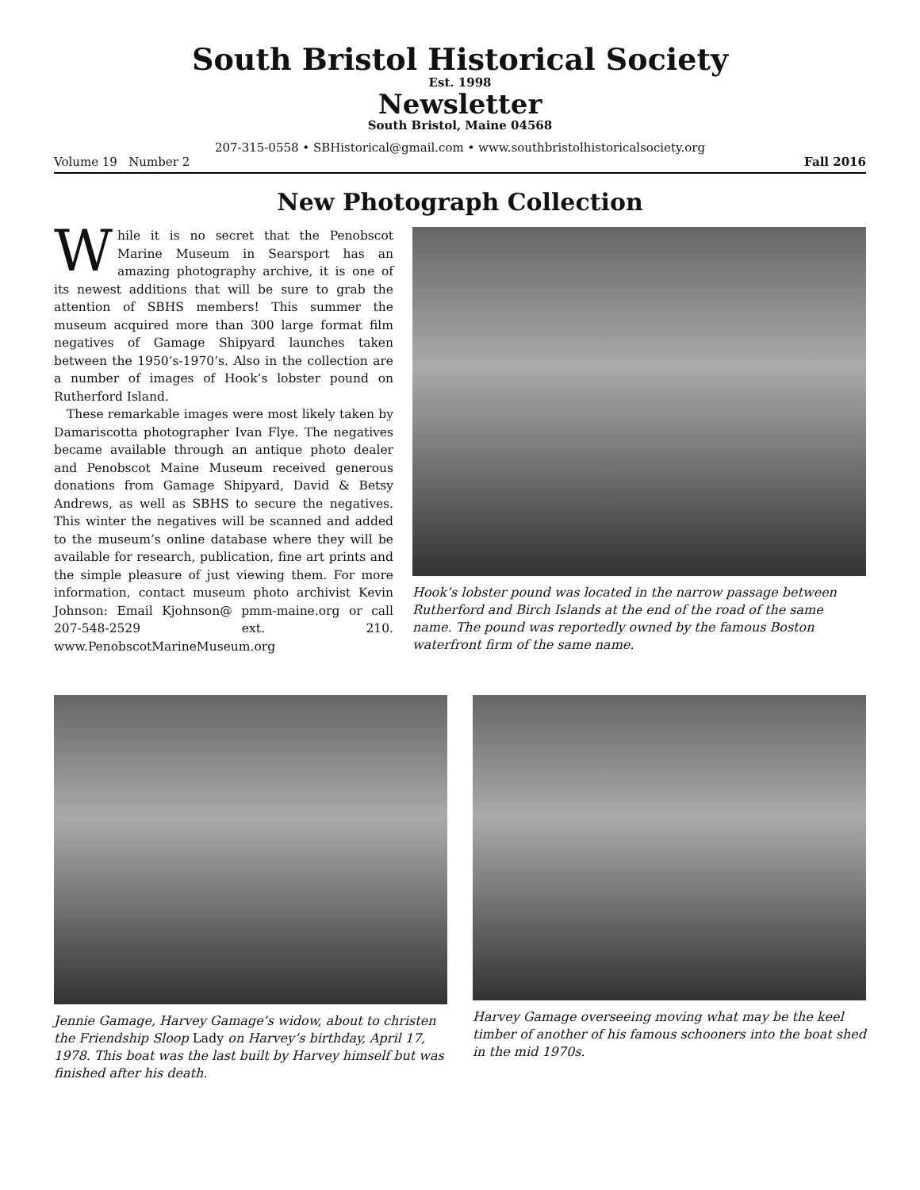South Bristol Historical Society
Est. 1998
Newsletter
South Bristol, Maine 04568
207-315-0558 • SBHistorical@gmail.com • www.southbristolhistoricalsociety.org
Volume 19 Number 2 Fall 2016
New Photograph Collection
While it is no secret that the Penobscot Marine Museum in Searsport has an amazing photography archive, it is one of its newest additions that will be sure to grab the attention of SBHS members! This summer the museum acquired more than 300 large format film negatives of Gamage Shipyard launches taken between the 1950’s-1970’s. Also in the collection are a number of images of Hook’s lobster pound on Rutherford Island.
These remarkable images were most likely taken by Damariscotta photographer Ivan Flye. The negatives became available through an antique photo dealer and Penobscot Maine Museum received generous donations from Gamage Shipyard, David & Betsy Andrews, as well as SBHS to secure the negatives. This winter the negatives will be scanned and added to the museum’s online database where they will be available for research, publication, fine art prints and the simple pleasure of just viewing them. For more information, contact museum photo archivist Kevin Johnson: Email Kjohnson@ pmm-maine.org or call 207-548-2529 ext. 210. www.PenobscotMarineMuseum.org
Hook’s lobster pound was located in the narrow passage between Rutherford and Birch Islands at the end of the road of the same name. The pound was reportedly owned by the famous Boston waterfront firm of the same name.
Jennie Gamage, Harvey Gamage’s widow, about to christen the Friendship Sloop Lady on Harvey’s birthday, April 17, 1978. This boat was the last built by Harvey himself but was finished after his death.
Harvey Gamage overseeing moving what may be the keel timber of another of his famous schooners into the boat shed in the mid 1970s.